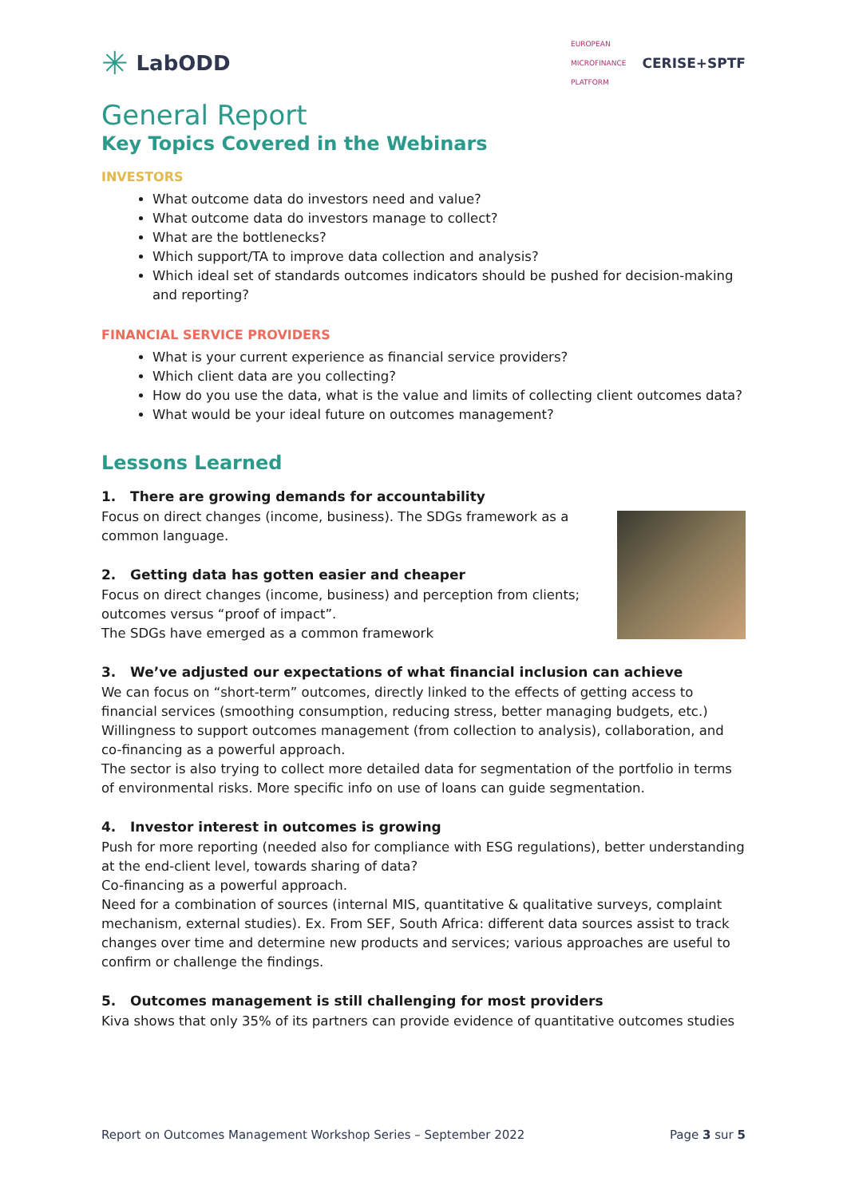✳ LabODD
EUROPEAN
MICROFINANCE
PLATFORM
CERISE+SPTF
General Report
Key Topics Covered in the Webinars
INVESTORS
What outcome data do investors need and value?
What outcome data do investors manage to collect?
What are the bottlenecks?
Which support/TA to improve data collection and analysis?
Which ideal set of standards outcomes indicators should be pushed for decision-making and reporting?
FINANCIAL SERVICE PROVIDERS
What is your current experience as financial service providers?
Which client data are you collecting?
How do you use the data, what is the value and limits of collecting client outcomes data?
What would be your ideal future on outcomes management?
Lessons Learned
1. There are growing demands for accountability
Focus on direct changes (income, business). The SDGs framework as a common language.
2. Getting data has gotten easier and cheaper
Focus on direct changes (income, business) and perception from clients; outcomes versus “proof of impact”.
The SDGs have emerged as a common framework
3. We’ve adjusted our expectations of what financial inclusion can achieve
We can focus on “short-term” outcomes, directly linked to the effects of getting access to financial services (smoothing consumption, reducing stress, better managing budgets, etc.)
Willingness to support outcomes management (from collection to analysis), collaboration, and co-financing as a powerful approach.
The sector is also trying to collect more detailed data for segmentation of the portfolio in terms of environmental risks. More specific info on use of loans can guide segmentation.
4. Investor interest in outcomes is growing
Push for more reporting (needed also for compliance with ESG regulations), better understanding at the end-client level, towards sharing of data?
Co-financing as a powerful approach.
Need for a combination of sources (internal MIS, quantitative & qualitative surveys, complaint mechanism, external studies). Ex. From SEF, South Africa: different data sources assist to track changes over time and determine new products and services; various approaches are useful to confirm or challenge the findings.
5. Outcomes management is still challenging for most providers
Kiva shows that only 35% of its partners can provide evidence of quantitative outcomes studies
Report on Outcomes Management Workshop Series – September 2022 Page 3 sur 5